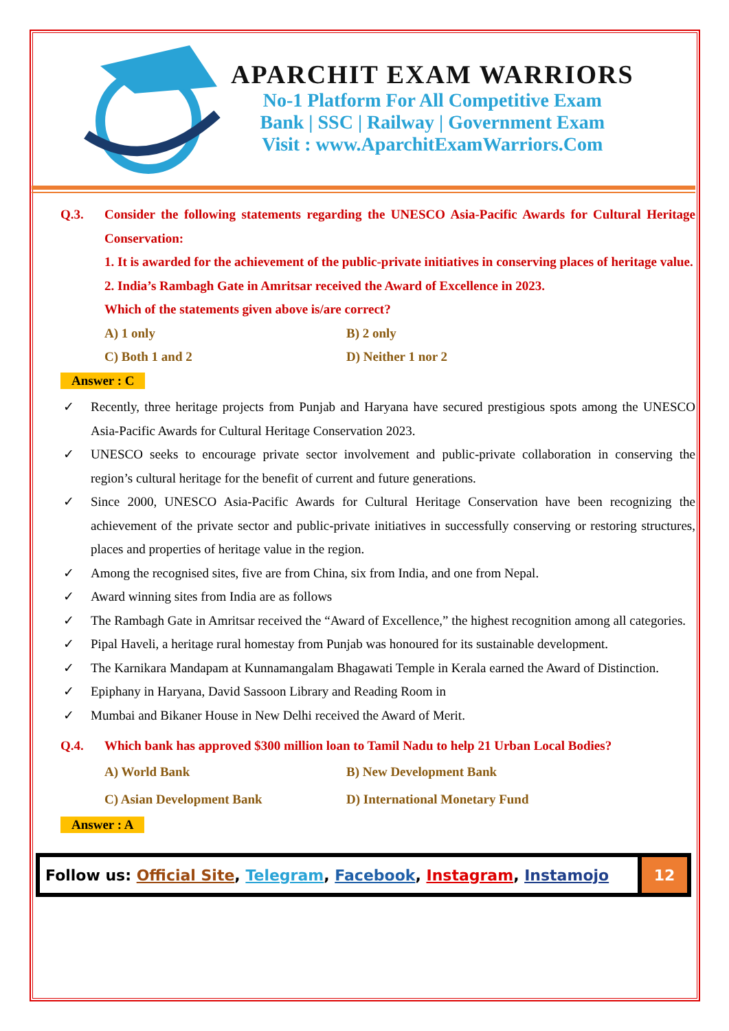APARCHIT EXAM WARRIORS
No-1 Platform For All Competitive Exam
Bank | SSC | Railway | Government Exam
Visit : www.AparchitExamWarriors.Com
Q.3. Consider the following statements regarding the UNESCO Asia-Pacific Awards for Cultural Heritage Conservation:
1. It is awarded for the achievement of the public-private initiatives in conserving places of heritage value.
2. India’s Rambagh Gate in Amritsar received the Award of Excellence in 2023.
Which of the statements given above is/are correct?
A) 1 only B) 2 only
C) Both 1 and 2 D) Neither 1 nor 2
Answer : C
✓ Recently, three heritage projects from Punjab and Haryana have secured prestigious spots among the UNESCO Asia-Pacific Awards for Cultural Heritage Conservation 2023.
✓ UNESCO seeks to encourage private sector involvement and public-private collaboration in conserving the region’s cultural heritage for the benefit of current and future generations.
✓ Since 2000, UNESCO Asia-Pacific Awards for Cultural Heritage Conservation have been recognizing the achievement of the private sector and public-private initiatives in successfully conserving or restoring structures, places and properties of heritage value in the region.
✓ Among the recognised sites, five are from China, six from India, and one from Nepal.
✓ Award winning sites from India are as follows
✓ The Rambagh Gate in Amritsar received the “Award of Excellence,” the highest recognition among all categories.
✓ Pipal Haveli, a heritage rural homestay from Punjab was honoured for its sustainable development.
✓ The Karnikara Mandapam at Kunnamangalam Bhagawati Temple in Kerala earned the Award of Distinction.
✓ Epiphany in Haryana, David Sassoon Library and Reading Room in
✓ Mumbai and Bikaner House in New Delhi received the Award of Merit.
Q.4. Which bank has approved $300 million loan to Tamil Nadu to help 21 Urban Local Bodies?
A) World Bank B) New Development Bank
C) Asian Development Bank D) International Monetary Fund
Answer : A
Follow us: Official Site, Telegram, Facebook, Instagram, Instamojo
12